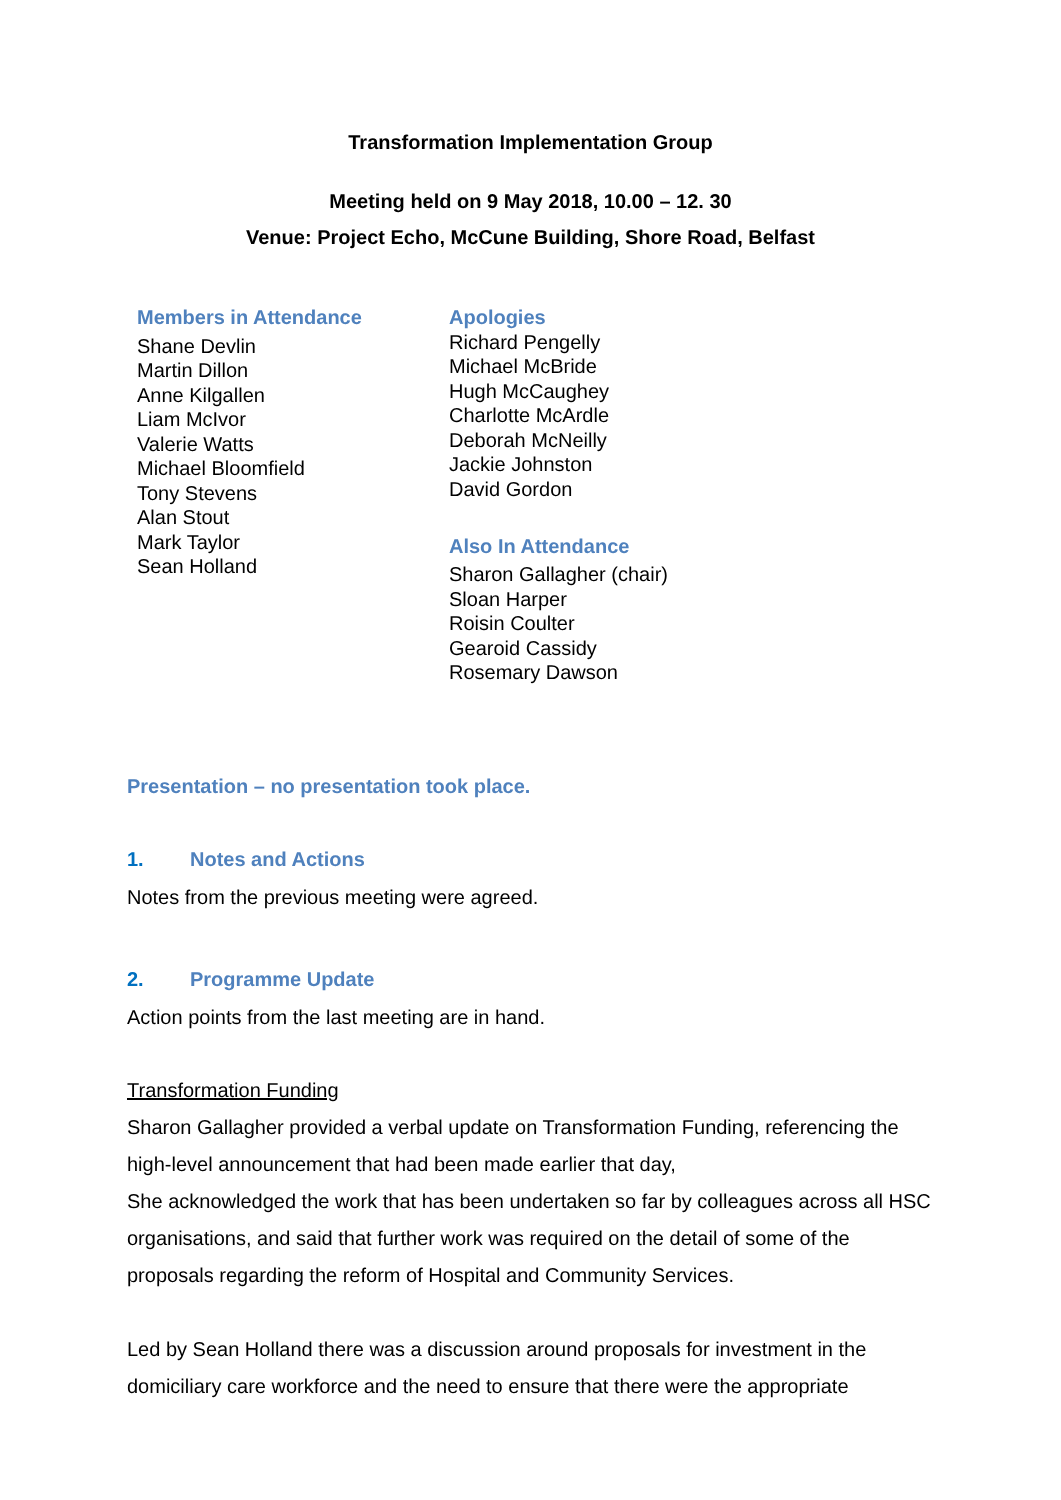Transformation Implementation Group
Meeting held on 9 May 2018, 10.00 – 12. 30
Venue: Project Echo, McCune Building, Shore Road, Belfast
Members in Attendance
Shane Devlin
Martin Dillon
Anne Kilgallen
Liam McIvor
Valerie Watts
Michael Bloomfield
Tony Stevens
Alan Stout
Mark Taylor
Sean Holland
Apologies
Richard Pengelly
Michael McBride
Hugh McCaughey
Charlotte McArdle
Deborah McNeilly
Jackie Johnston
David Gordon
Also In Attendance
Sharon Gallagher (chair)
Sloan Harper
Roisin Coulter
Gearoid Cassidy
Rosemary Dawson
Presentation – no presentation took place.
1. Notes and Actions
Notes from the previous meeting were agreed.
2. Programme Update
Action points from the last meeting are in hand.
Transformation Funding
Sharon Gallagher provided a verbal update on Transformation Funding, referencing the high-level announcement that had been made earlier that day,
She acknowledged the work that has been undertaken so far by colleagues across all HSC organisations, and said that further work was required on the detail of some of the proposals regarding the reform of Hospital and Community Services.
Led by Sean Holland there was a discussion around proposals for investment in the domiciliary care workforce and the need to ensure that there were the appropriate